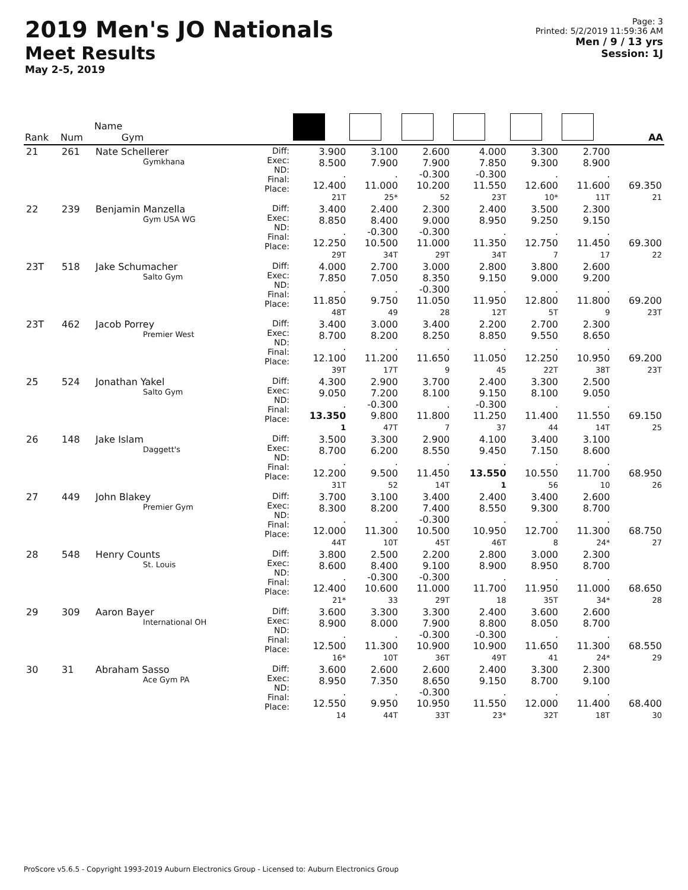2019 Men's JO Nationals
Meet Results
May 2-5, 2019
Page: 3
Printed: 5/2/2019 11:59:36 AM
Men / 9 / 13 yrs
Session: 1J
| Rank | Num | Name Gym | | | | | | | | AA |
| --- | --- | --- | --- | --- | --- | --- | --- | --- | --- | --- |
| 21 | 261 | Nate Schellerer Gymkhana | Diff: Exec: ND: Final: Place: | 3.900 8.500 . 12.400 21T | 3.100 7.900 . 11.000 25* | 2.600 7.900 -0.300 10.200 52 | 4.000 7.850 -0.300 11.550 23T | 3.300 9.300 . 12.600 10* | 2.700 8.900 . 11.600 11T | 69.350 21 |
| 22 | 239 | Benjamin Manzella Gym USA WG | Diff: Exec: ND: Final: Place: | 3.400 8.850 . 12.250 29T | 2.400 8.400 -0.300 10.500 34T | 2.300 9.000 -0.300 11.000 29T | 2.400 8.950 . 11.350 34T | 3.500 9.250 . 12.750 7 | 2.300 9.150 . 11.450 17 | 69.300 22 |
| 23T | 518 | Jake Schumacher Salto Gym | Diff: Exec: ND: Final: Place: | 4.000 7.850 . 11.850 48T | 2.700 7.050 . 9.750 49 | 3.000 8.350 -0.300 11.050 28 | 2.800 9.150 . 11.950 12T | 3.800 9.000 . 12.800 5T | 2.600 9.200 . 11.800 9 | 69.200 23T |
| 23T | 462 | Jacob Porrey Premier West | Diff: Exec: ND: Final: Place: | 3.400 8.700 . 12.100 39T | 3.000 8.200 . 11.200 17T | 3.400 8.250 . 11.650 9 | 2.200 8.850 . 11.050 45 | 2.700 9.550 . 12.250 22T | 2.300 8.650 . 10.950 38T | 69.200 23T |
| 25 | 524 | Jonathan Yakel Salto Gym | Diff: Exec: ND: Final: Place: | 4.300 9.050 . 13.350 1 | 2.900 7.200 -0.300 9.800 47T | 3.700 8.100 . 11.800 7 | 2.400 9.150 -0.300 11.250 37 | 3.300 8.100 . 11.400 44 | 2.500 9.050 . 11.550 14T | 69.150 25 |
| 26 | 148 | Jake Islam Daggett's | Diff: Exec: ND: Final: Place: | 3.500 8.700 . 12.200 31T | 3.300 6.200 . 9.500 52 | 2.900 8.550 . 11.450 14T | 4.100 9.450 . 13.550 1 | 3.400 7.150 . 10.550 56 | 3.100 8.600 . 11.700 10 | 68.950 26 |
| 27 | 449 | John Blakey Premier Gym | Diff: Exec: ND: Final: Place: | 3.700 8.300 . 12.000 44T | 3.100 8.200 . 11.300 10T | 3.400 7.400 -0.300 10.500 45T | 2.400 8.550 . 10.950 46T | 3.400 9.300 . 12.700 8 | 2.600 8.700 . 11.300 24* | 68.750 27 |
| 28 | 548 | Henry Counts St. Louis | Diff: Exec: ND: Final: Place: | 3.800 8.600 . 12.400 21* | 2.500 8.400 -0.300 10.600 33 | 2.200 9.100 -0.300 11.000 29T | 2.800 8.900 . 11.700 18 | 3.000 8.950 . 11.950 35T | 2.300 8.700 . 11.000 34* | 68.650 28 |
| 29 | 309 | Aaron Bayer International OH | Diff: Exec: ND: Final: Place: | 3.600 8.900 . 12.500 16* | 3.300 8.000 . 11.300 10T | 3.300 7.900 -0.300 10.900 36T | 2.400 8.800 -0.300 10.900 49T | 3.600 8.050 . 11.650 41 | 2.600 8.700 . 11.300 24* | 68.550 29 |
| 30 | 31 | Abraham Sasso Ace Gym PA | Diff: Exec: ND: Final: Place: | 3.600 8.950 . 12.550 14 | 2.600 7.350 . 9.950 44T | 2.600 8.650 -0.300 10.950 33T | 2.400 9.150 . 11.550 23* | 3.300 8.700 . 12.000 32T | 2.300 9.100 . 11.400 18T | 68.400 30 |
ProScore v5.6.5 - Copyright 1993-2019 Auburn Electronics Group - Licensed to: Auburn Electronics Group